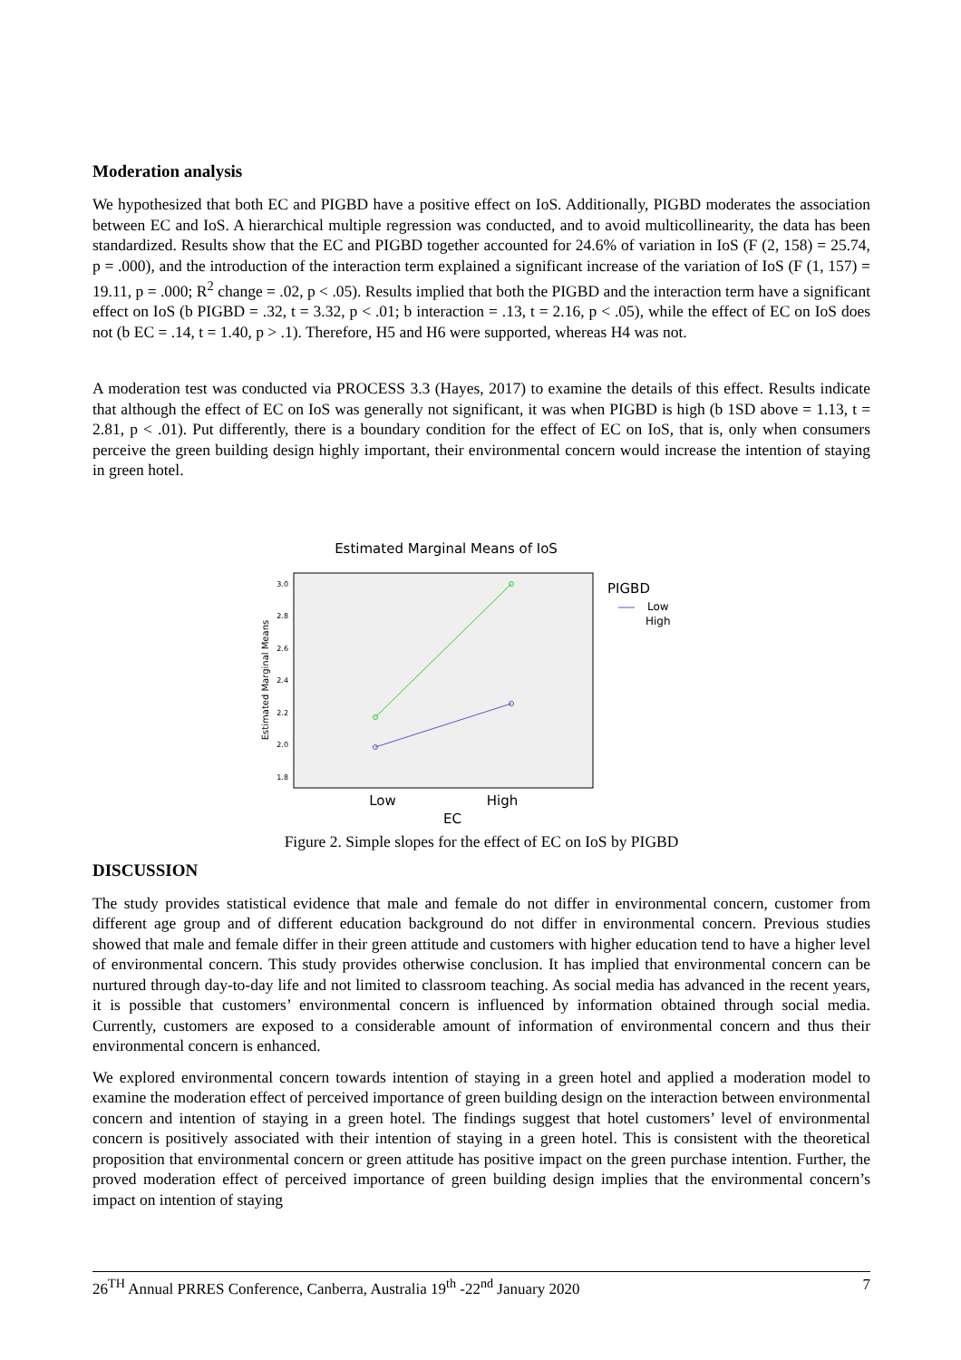Moderation analysis
We hypothesized that both EC and PIGBD have a positive effect on IoS. Additionally, PIGBD moderates the association between EC and IoS. A hierarchical multiple regression was conducted, and to avoid multicollinearity, the data has been standardized. Results show that the EC and PIGBD together accounted for 24.6% of variation in IoS (F (2, 158) = 25.74, p = .000), and the introduction of the interaction term explained a significant increase of the variation of IoS (F (1, 157) = 19.11, p = .000; R<sup>2</sup> change = .02, p < .05). Results implied that both the PIGBD and the interaction term have a significant effect on IoS (b PIGBD = .32, t = 3.32, p < .01; b interaction = .13, t = 2.16, p < .05), while the effect of EC on IoS does not (b EC = .14, t = 1.40, p > .1). Therefore, H5 and H6 were supported, whereas H4 was not.
A moderation test was conducted via PROCESS 3.3 (Hayes, 2017) to examine the details of this effect. Results indicate that although the effect of EC on IoS was generally not significant, it was when PIGBD is high (b 1SD above = 1.13, t = 2.81, p < .01). Put differently, there is a boundary condition for the effect of EC on IoS, that is, only when consumers perceive the green building design highly important, their environmental concern would increase the intention of staying in green hotel.
Estimated Marginal Means of IoS
3.0
2.8
2.6
2.4
2.2
2.0
1.8
Estimated Marginal Means
Low
High
EC
PIGBD
Low
High
Figure 2. Simple slopes for the effect of EC on IoS by PIGBD
DISCUSSION
The study provides statistical evidence that male and female do not differ in environmental concern, customer from different age group and of different education background do not differ in environmental concern. Previous studies showed that male and female differ in their green attitude and customers with higher education tend to have a higher level of environmental concern. This study provides otherwise conclusion. It has implied that environmental concern can be nurtured through day-to-day life and not limited to classroom teaching. As social media has advanced in the recent years, it is possible that customers’ environmental concern is influenced by information obtained through social media. Currently, customers are exposed to a considerable amount of information of environmental concern and thus their environmental concern is enhanced.
We explored environmental concern towards intention of staying in a green hotel and applied a moderation model to examine the moderation effect of perceived importance of green building design on the interaction between environmental concern and intention of staying in a green hotel. The findings suggest that hotel customers’ level of environmental concern is positively associated with their intention of staying in a green hotel. This is consistent with the theoretical proposition that environmental concern or green attitude has positive impact on the green purchase intention. Further, the proved moderation effect of perceived importance of green building design implies that the environmental concern’s impact on intention of staying
26<sup>TH</sup> Annual PRRES Conference, Canberra, Australia 19<sup>th</sup> -22<sup>nd</sup> January 2020 7